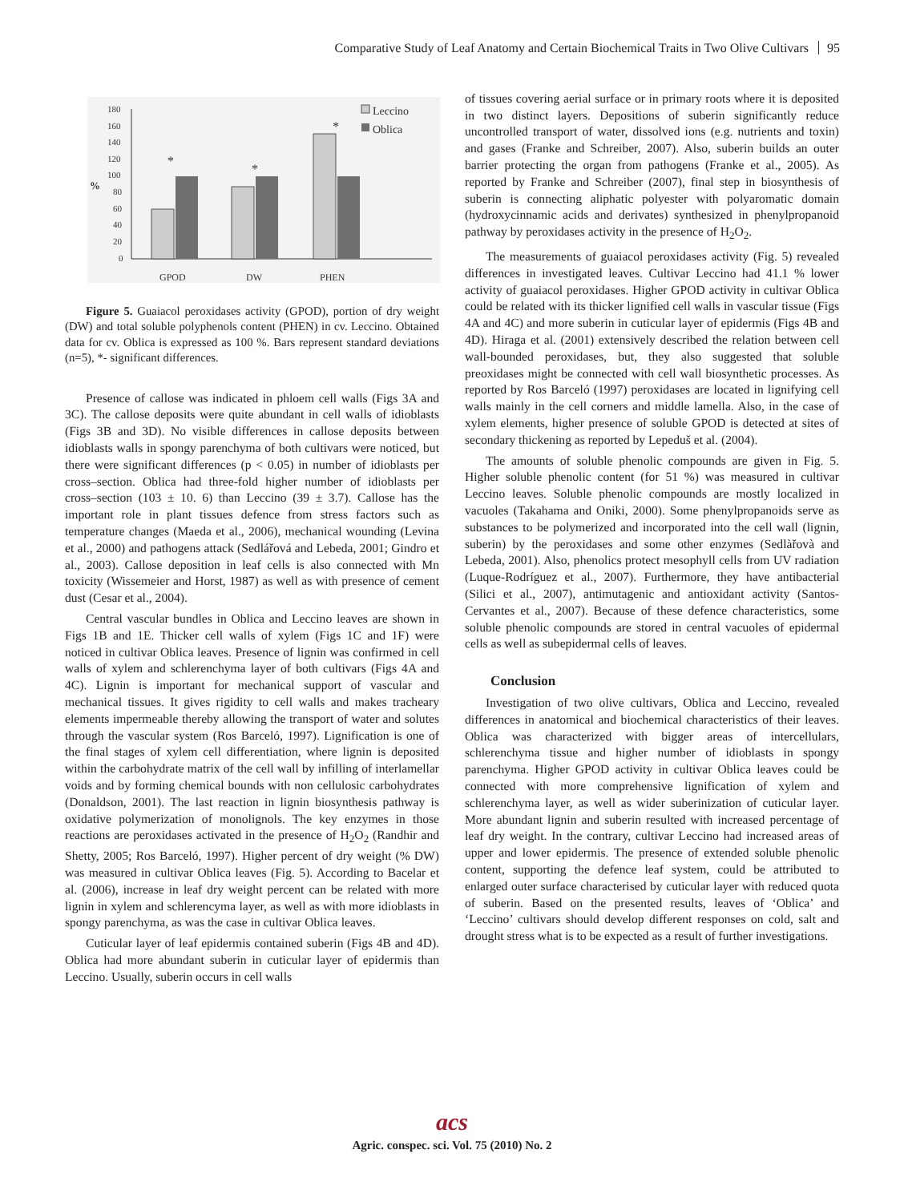Comparative Study of Leaf Anatomy and Certain Biochemical Traits in Two Olive Cultivars 95
180
160
140
120
100
80
60
40
20
0
%
GPOD
DW
PHEN
Leccino
Oblica
*
*
*
Figure 5. Guaiacol peroxidases activity (GPOD), portion of dry weight (DW) and total soluble polyphenols content (PHEN) in cv. Leccino. Obtained data for cv. Oblica is expressed as 100 %. Bars represent standard deviations (n=5), *- significant differences.
Presence of callose was indicated in phloem cell walls (Figs 3A and 3C). The callose deposits were quite abundant in cell walls of idioblasts (Figs 3B and 3D). No visible differences in callose deposits between idioblasts walls in spongy parenchyma of both cultivars were noticed, but there were significant differences (p < 0.05) in number of idioblasts per cross–section. Oblica had three-fold higher number of idioblasts per cross–section (103 ± 10. 6) than Leccino (39 ± 3.7). Callose has the important role in plant tissues defence from stress factors such as temperature changes (Maeda et al., 2006), mechanical wounding (Levina et al., 2000) and pathogens attack (Sedlářová and Lebeda, 2001; Gindro et al., 2003). Callose deposition in leaf cells is also connected with Mn toxicity (Wissemeier and Horst, 1987) as well as with presence of cement dust (Cesar et al., 2004).
Central vascular bundles in Oblica and Leccino leaves are shown in Figs 1B and 1E. Thicker cell walls of xylem (Figs 1C and 1F) were noticed in cultivar Oblica leaves. Presence of lignin was confirmed in cell walls of xylem and schlerenchyma layer of both cultivars (Figs 4A and 4C). Lignin is important for mechanical support of vascular and mechanical tissues. It gives rigidity to cell walls and makes tracheary elements impermeable thereby allowing the transport of water and solutes through the vascular system (Ros Barceló, 1997). Lignification is one of the final stages of xylem cell differentiation, where lignin is deposited within the carbohydrate matrix of the cell wall by infilling of interlamellar voids and by forming chemical bounds with non cellulosic carbohydrates (Donaldson, 2001). The last reaction in lignin biosynthesis pathway is oxidative polymerization of monolignols. The key enzymes in those reactions are peroxidases activated in the presence of H<sub>2</sub>O<sub>2</sub> (Randhir and Shetty, 2005; Ros Barceló, 1997). Higher percent of dry weight (% DW) was measured in cultivar Oblica leaves (Fig. 5). According to Bacelar et al. (2006), increase in leaf dry weight percent can be related with more lignin in xylem and schlerencyma layer, as well as with more idioblasts in spongy parenchyma, as was the case in cultivar Oblica leaves.
Cuticular layer of leaf epidermis contained suberin (Figs 4B and 4D). Oblica had more abundant suberin in cuticular layer of epidermis than Leccino. Usually, suberin occurs in cell walls
of tissues covering aerial surface or in primary roots where it is deposited in two distinct layers. Depositions of suberin significantly reduce uncontrolled transport of water, dissolved ions (e.g. nutrients and toxin) and gases (Franke and Schreiber, 2007). Also, suberin builds an outer barrier protecting the organ from pathogens (Franke et al., 2005). As reported by Franke and Schreiber (2007), final step in biosynthesis of suberin is connecting aliphatic polyester with polyaromatic domain (hydroxycinnamic acids and derivates) synthesized in phenylpropanoid pathway by peroxidases activity in the presence of H<sub>2</sub>O<sub>2</sub>.
The measurements of guaiacol peroxidases activity (Fig. 5) revealed differences in investigated leaves. Cultivar Leccino had 41.1 % lower activity of guaiacol peroxidases. Higher GPOD activity in cultivar Oblica could be related with its thicker lignified cell walls in vascular tissue (Figs 4A and 4C) and more suberin in cuticular layer of epidermis (Figs 4B and 4D). Hiraga et al. (2001) extensively described the relation between cell wall-bounded peroxidases, but, they also suggested that soluble preoxidases might be connected with cell wall biosynthetic processes. As reported by Ros Barceló (1997) peroxidases are located in lignifying cell walls mainly in the cell corners and middle lamella. Also, in the case of xylem elements, higher presence of soluble GPOD is detected at sites of secondary thickening as reported by Lepeduš et al. (2004).
The amounts of soluble phenolic compounds are given in Fig. 5. Higher soluble phenolic content (for 51 %) was measured in cultivar Leccino leaves. Soluble phenolic compounds are mostly localized in vacuoles (Takahama and Oniki, 2000). Some phenylpropanoids serve as substances to be polymerized and incorporated into the cell wall (lignin, suberin) by the peroxidases and some other enzymes (Sedlàřovà and Lebeda, 2001). Also, phenolics protect mesophyll cells from UV radiation (Luque-Rodríguez et al., 2007). Furthermore, they have antibacterial (Silici et al., 2007), antimutagenic and antioxidant activity (Santos-Cervantes et al., 2007). Because of these defence characteristics, some soluble phenolic compounds are stored in central vacuoles of epidermal cells as well as subepidermal cells of leaves.
Conclusion
Investigation of two olive cultivars, Oblica and Leccino, revealed differences in anatomical and biochemical characteristics of their leaves. Oblica was characterized with bigger areas of intercellulars, schlerenchyma tissue and higher number of idioblasts in spongy parenchyma. Higher GPOD activity in cultivar Oblica leaves could be connected with more comprehensive lignification of xylem and schlerenchyma layer, as well as wider suberinization of cuticular layer. More abundant lignin and suberin resulted with increased percentage of leaf dry weight. In the contrary, cultivar Leccino had increased areas of upper and lower epidermis. The presence of extended soluble phenolic content, supporting the defence leaf system, could be attributed to enlarged outer surface characterised by cuticular layer with reduced quota of suberin. Based on the presented results, leaves of ‘Oblica’ and ‘Leccino’ cultivars should develop different responses on cold, salt and drought stress what is to be expected as a result of further investigations.
acs
Agric. conspec. sci. Vol. 75 (2010) No. 2